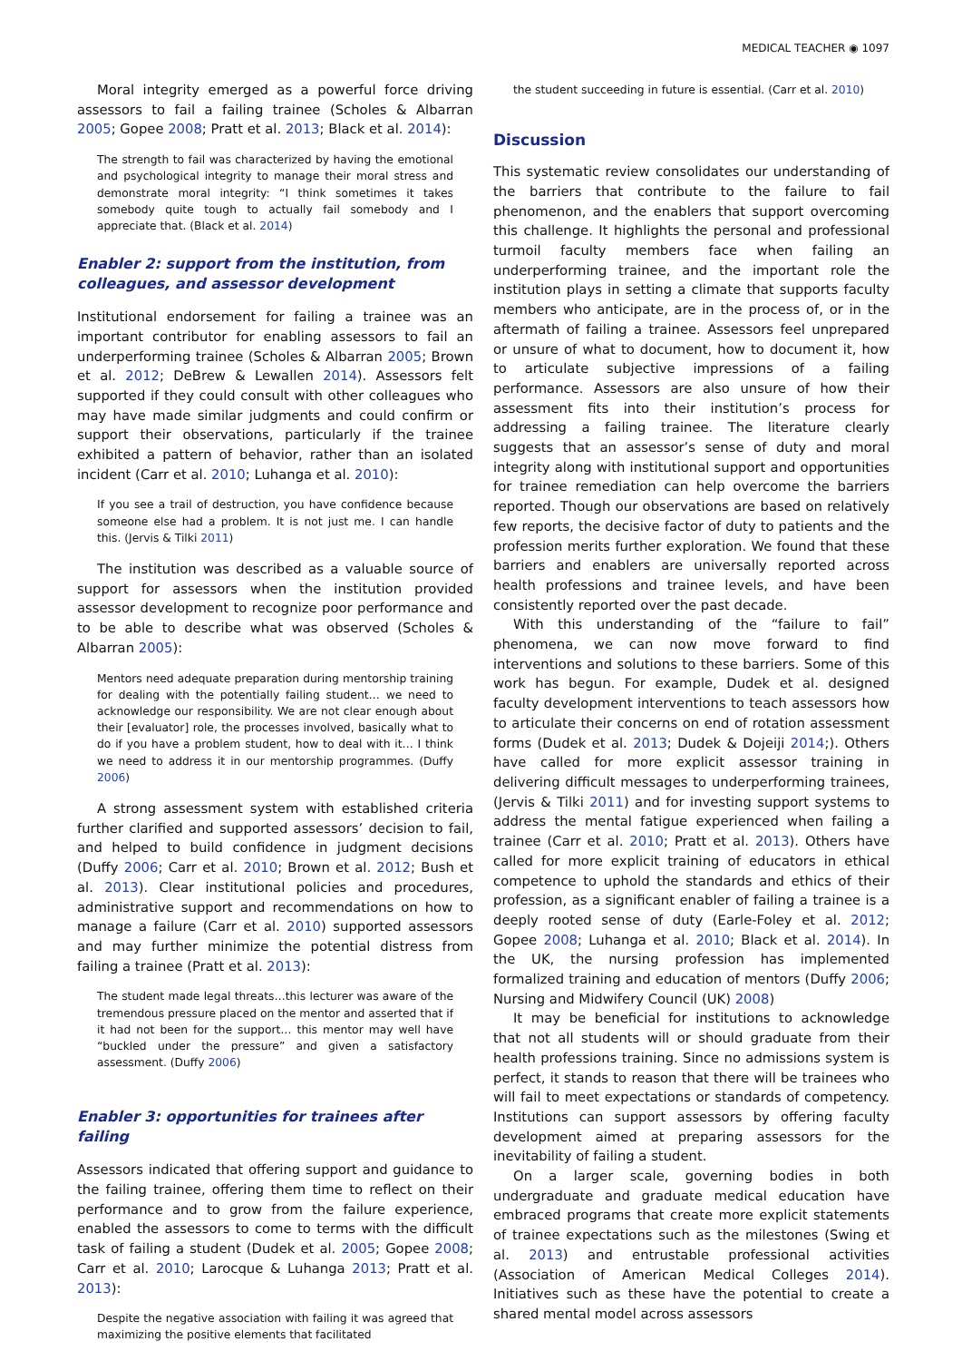MEDICAL TEACHER ◉ 1097
Moral integrity emerged as a powerful force driving assessors to fail a failing trainee (Scholes & Albarran 2005; Gopee 2008; Pratt et al. 2013; Black et al. 2014):
The strength to fail was characterized by having the emotional and psychological integrity to manage their moral stress and demonstrate moral integrity: “I think sometimes it takes somebody quite tough to actually fail somebody and I appreciate that. (Black et al. 2014)
Enabler 2: support from the institution, from colleagues, and assessor development
Institutional endorsement for failing a trainee was an important contributor for enabling assessors to fail an underperforming trainee (Scholes & Albarran 2005; Brown et al. 2012; DeBrew & Lewallen 2014). Assessors felt supported if they could consult with other colleagues who may have made similar judgments and could confirm or support their observations, particularly if the trainee exhibited a pattern of behavior, rather than an isolated incident (Carr et al. 2010; Luhanga et al. 2010):
If you see a trail of destruction, you have confidence because someone else had a problem. It is not just me. I can handle this. (Jervis & Tilki 2011)
The institution was described as a valuable source of support for assessors when the institution provided assessor development to recognize poor performance and to be able to describe what was observed (Scholes & Albarran 2005):
Mentors need adequate preparation during mentorship training for dealing with the potentially failing student… we need to acknowledge our responsibility. We are not clear enough about their [evaluator] role, the processes involved, basically what to do if you have a problem student, how to deal with it… I think we need to address it in our mentorship programmes. (Duffy 2006)
A strong assessment system with established criteria further clarified and supported assessors’ decision to fail, and helped to build confidence in judgment decisions (Duffy 2006; Carr et al. 2010; Brown et al. 2012; Bush et al. 2013). Clear institutional policies and procedures, administrative support and recommendations on how to manage a failure (Carr et al. 2010) supported assessors and may further minimize the potential distress from failing a trainee (Pratt et al. 2013):
The student made legal threats…this lecturer was aware of the tremendous pressure placed on the mentor and asserted that if it had not been for the support… this mentor may well have “buckled under the pressure” and given a satisfactory assessment. (Duffy 2006)
Enabler 3: opportunities for trainees after failing
Assessors indicated that offering support and guidance to the failing trainee, offering them time to reflect on their performance and to grow from the failure experience, enabled the assessors to come to terms with the difficult task of failing a student (Dudek et al. 2005; Gopee 2008; Carr et al. 2010; Larocque & Luhanga 2013; Pratt et al. 2013):
Despite the negative association with failing it was agreed that maximizing the positive elements that facilitated
the student succeeding in future is essential. (Carr et al. 2010)
Discussion
This systematic review consolidates our understanding of the barriers that contribute to the failure to fail phenomenon, and the enablers that support overcoming this challenge. It highlights the personal and professional turmoil faculty members face when failing an underperforming trainee, and the important role the institution plays in setting a climate that supports faculty members who anticipate, are in the process of, or in the aftermath of failing a trainee. Assessors feel unprepared or unsure of what to document, how to document it, how to articulate subjective impressions of a failing performance. Assessors are also unsure of how their assessment fits into their institution’s process for addressing a failing trainee. The literature clearly suggests that an assessor’s sense of duty and moral integrity along with institutional support and opportunities for trainee remediation can help overcome the barriers reported. Though our observations are based on relatively few reports, the decisive factor of duty to patients and the profession merits further exploration. We found that these barriers and enablers are universally reported across health professions and trainee levels, and have been consistently reported over the past decade.
With this understanding of the “failure to fail” phenomena, we can now move forward to find interventions and solutions to these barriers. Some of this work has begun. For example, Dudek et al. designed faculty development interventions to teach assessors how to articulate their concerns on end of rotation assessment forms (Dudek et al. 2013; Dudek & Dojeiji 2014;). Others have called for more explicit assessor training in delivering difficult messages to underperforming trainees, (Jervis & Tilki 2011) and for investing support systems to address the mental fatigue experienced when failing a trainee (Carr et al. 2010; Pratt et al. 2013). Others have called for more explicit training of educators in ethical competence to uphold the standards and ethics of their profession, as a significant enabler of failing a trainee is a deeply rooted sense of duty (Earle-Foley et al. 2012; Gopee 2008; Luhanga et al. 2010; Black et al. 2014). In the UK, the nursing profession has implemented formalized training and education of mentors (Duffy 2006; Nursing and Midwifery Council (UK) 2008)
It may be beneficial for institutions to acknowledge that not all students will or should graduate from their health professions training. Since no admissions system is perfect, it stands to reason that there will be trainees who will fail to meet expectations or standards of competency. Institutions can support assessors by offering faculty development aimed at preparing assessors for the inevitability of failing a student.
On a larger scale, governing bodies in both undergraduate and graduate medical education have embraced programs that create more explicit statements of trainee expectations such as the milestones (Swing et al. 2013) and entrustable professional activities (Association of American Medical Colleges 2014). Initiatives such as these have the potential to create a shared mental model across assessors